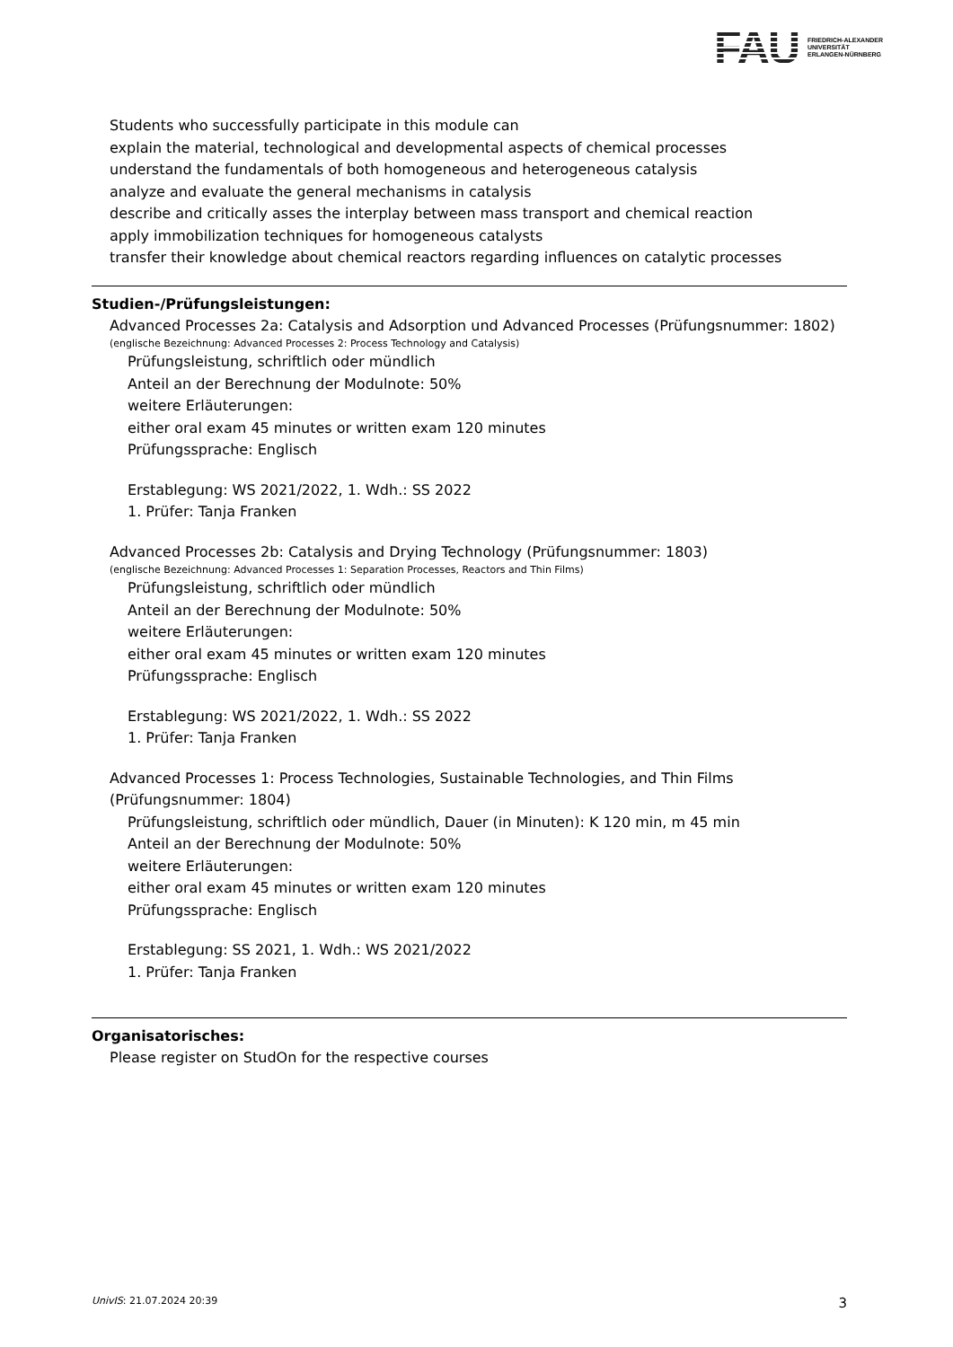FAU FRIEDRICH-ALEXANDER
UNIVERSITÄT
ERLANGEN-NÜRNBERG
Students who successfully participate in this module can
explain the material, technological and developmental aspects of chemical processes
understand the fundamentals of both homogeneous and heterogeneous catalysis
analyze and evaluate the general mechanisms in catalysis
describe and critically asses the interplay between mass transport and chemical reaction
apply immobilization techniques for homogeneous catalysts
transfer their knowledge about chemical reactors regarding influences on catalytic processes
Studien-/Prüfungsleistungen:
Advanced Processes 2a: Catalysis and Adsorption und Advanced Processes (Prüfungsnummer: 1802)
(englische Bezeichnung: Advanced Processes 2: Process Technology and Catalysis)
Prüfungsleistung, schriftlich oder mündlich
Anteil an der Berechnung der Modulnote: 50%
weitere Erläuterungen:
either oral exam 45 minutes or written exam 120 minutes
Prüfungssprache: Englisch
Erstablegung: WS 2021/2022, 1. Wdh.: SS 2022
1. Prüfer: Tanja Franken
Advanced Processes 2b: Catalysis and Drying Technology (Prüfungsnummer: 1803)
(englische Bezeichnung: Advanced Processes 1: Separation Processes, Reactors and Thin Films)
Prüfungsleistung, schriftlich oder mündlich
Anteil an der Berechnung der Modulnote: 50%
weitere Erläuterungen:
either oral exam 45 minutes or written exam 120 minutes
Prüfungssprache: Englisch
Erstablegung: WS 2021/2022, 1. Wdh.: SS 2022
1. Prüfer: Tanja Franken
Advanced Processes 1: Process Technologies, Sustainable Technologies, and Thin Films (Prüfungsnummer: 1804)
Prüfungsleistung, schriftlich oder mündlich, Dauer (in Minuten): K 120 min, m 45 min
Anteil an der Berechnung der Modulnote: 50%
weitere Erläuterungen:
either oral exam 45 minutes or written exam 120 minutes
Prüfungssprache: Englisch
Erstablegung: SS 2021, 1. Wdh.: WS 2021/2022
1. Prüfer: Tanja Franken
Organisatorisches:
Please register on StudOn for the respective courses
UnivIS: 21.07.2024 20:39 3